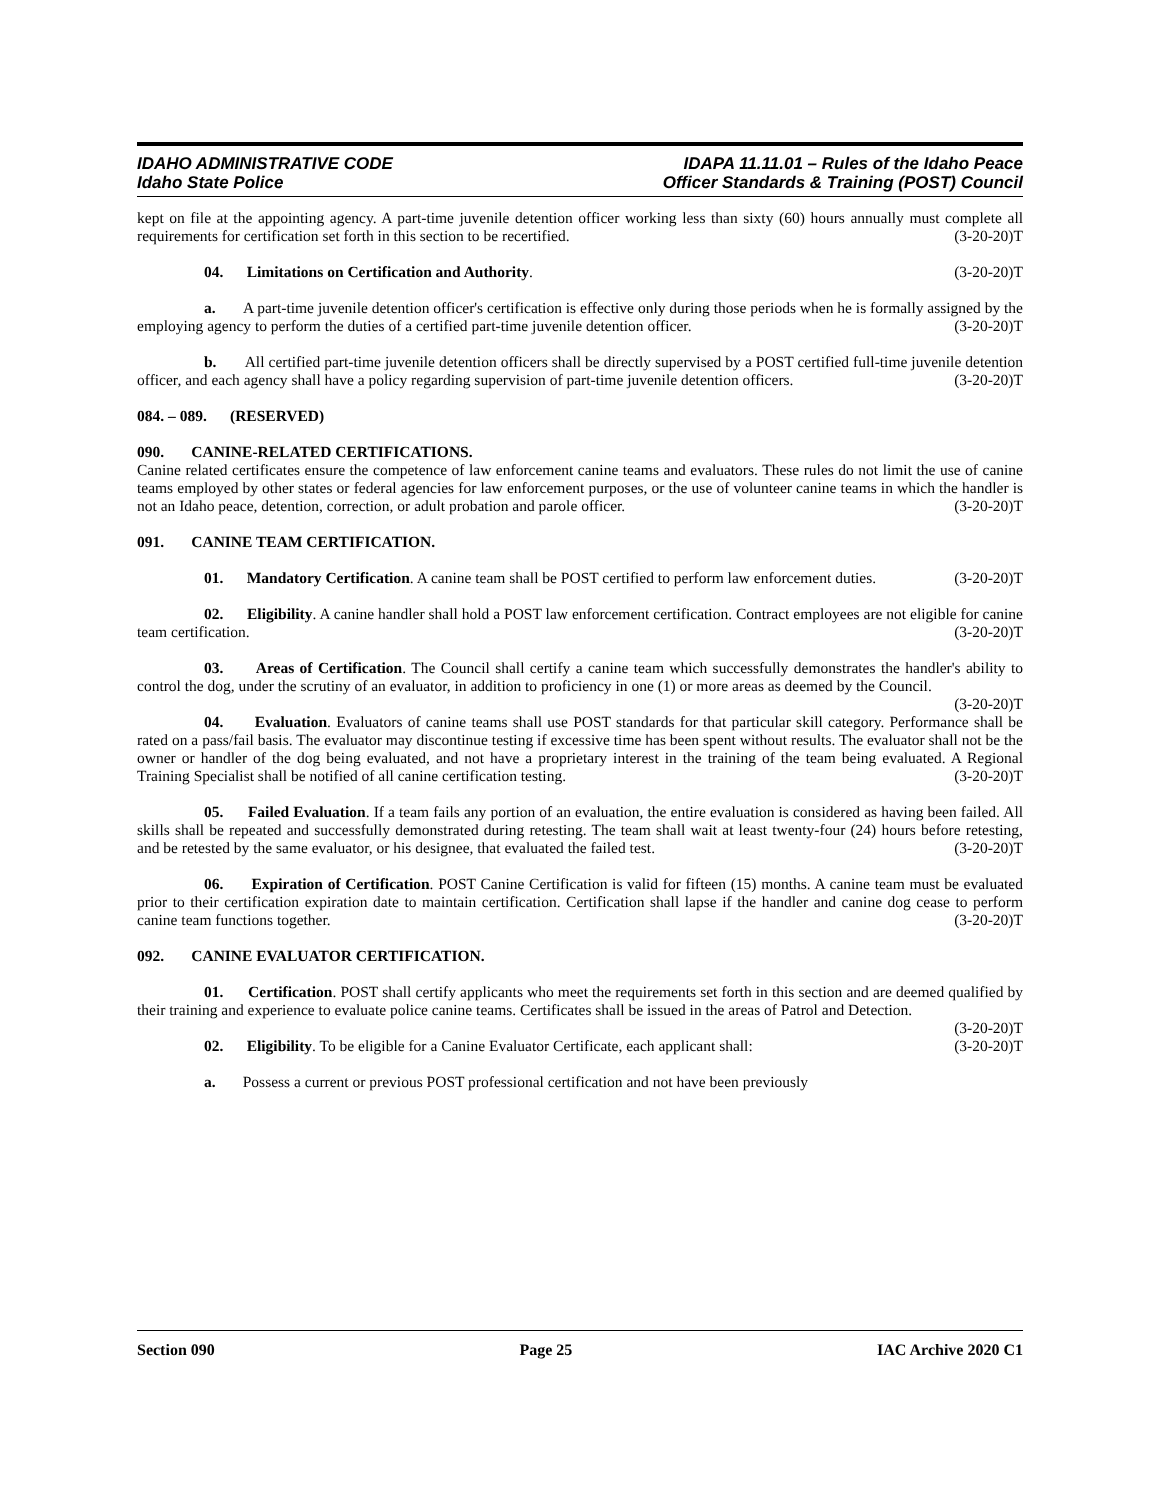IDAHO ADMINISTRATIVE CODE
Idaho State Police
IDAPA 11.11.01 – Rules of the Idaho Peace
Officer Standards & Training (POST) Council
kept on file at the appointing agency. A part-time juvenile detention officer working less than sixty (60) hours annually must complete all requirements for certification set forth in this section to be recertified. (3-20-20)T
04. Limitations on Certification and Authority. (3-20-20)T
a. A part-time juvenile detention officer's certification is effective only during those periods when he is formally assigned by the employing agency to perform the duties of a certified part-time juvenile detention officer. (3-20-20)T
b. All certified part-time juvenile detention officers shall be directly supervised by a POST certified full-time juvenile detention officer, and each agency shall have a policy regarding supervision of part-time juvenile detention officers. (3-20-20)T
084. – 089. (RESERVED)
090. CANINE-RELATED CERTIFICATIONS.
Canine related certificates ensure the competence of law enforcement canine teams and evaluators. These rules do not limit the use of canine teams employed by other states or federal agencies for law enforcement purposes, or the use of volunteer canine teams in which the handler is not an Idaho peace, detention, correction, or adult probation and parole officer. (3-20-20)T
091. CANINE TEAM CERTIFICATION.
01. Mandatory Certification. A canine team shall be POST certified to perform law enforcement duties. (3-20-20)T
02. Eligibility. A canine handler shall hold a POST law enforcement certification. Contract employees are not eligible for canine team certification. (3-20-20)T
03. Areas of Certification. The Council shall certify a canine team which successfully demonstrates the handler's ability to control the dog, under the scrutiny of an evaluator, in addition to proficiency in one (1) or more areas as deemed by the Council. (3-20-20)T
04. Evaluation. Evaluators of canine teams shall use POST standards for that particular skill category. Performance shall be rated on a pass/fail basis. The evaluator may discontinue testing if excessive time has been spent without results. The evaluator shall not be the owner or handler of the dog being evaluated, and not have a proprietary interest in the training of the team being evaluated. A Regional Training Specialist shall be notified of all canine certification testing. (3-20-20)T
05. Failed Evaluation. If a team fails any portion of an evaluation, the entire evaluation is considered as having been failed. All skills shall be repeated and successfully demonstrated during retesting. The team shall wait at least twenty-four (24) hours before retesting, and be retested by the same evaluator, or his designee, that evaluated the failed test. (3-20-20)T
06. Expiration of Certification. POST Canine Certification is valid for fifteen (15) months. A canine team must be evaluated prior to their certification expiration date to maintain certification. Certification shall lapse if the handler and canine dog cease to perform canine team functions together. (3-20-20)T
092. CANINE EVALUATOR CERTIFICATION.
01. Certification. POST shall certify applicants who meet the requirements set forth in this section and are deemed qualified by their training and experience to evaluate police canine teams. Certificates shall be issued in the areas of Patrol and Detection. (3-20-20)T
02. Eligibility. To be eligible for a Canine Evaluator Certificate, each applicant shall: (3-20-20)T
a. Possess a current or previous POST professional certification and not have been previously
Section 090 Page 25 IAC Archive 2020 C1